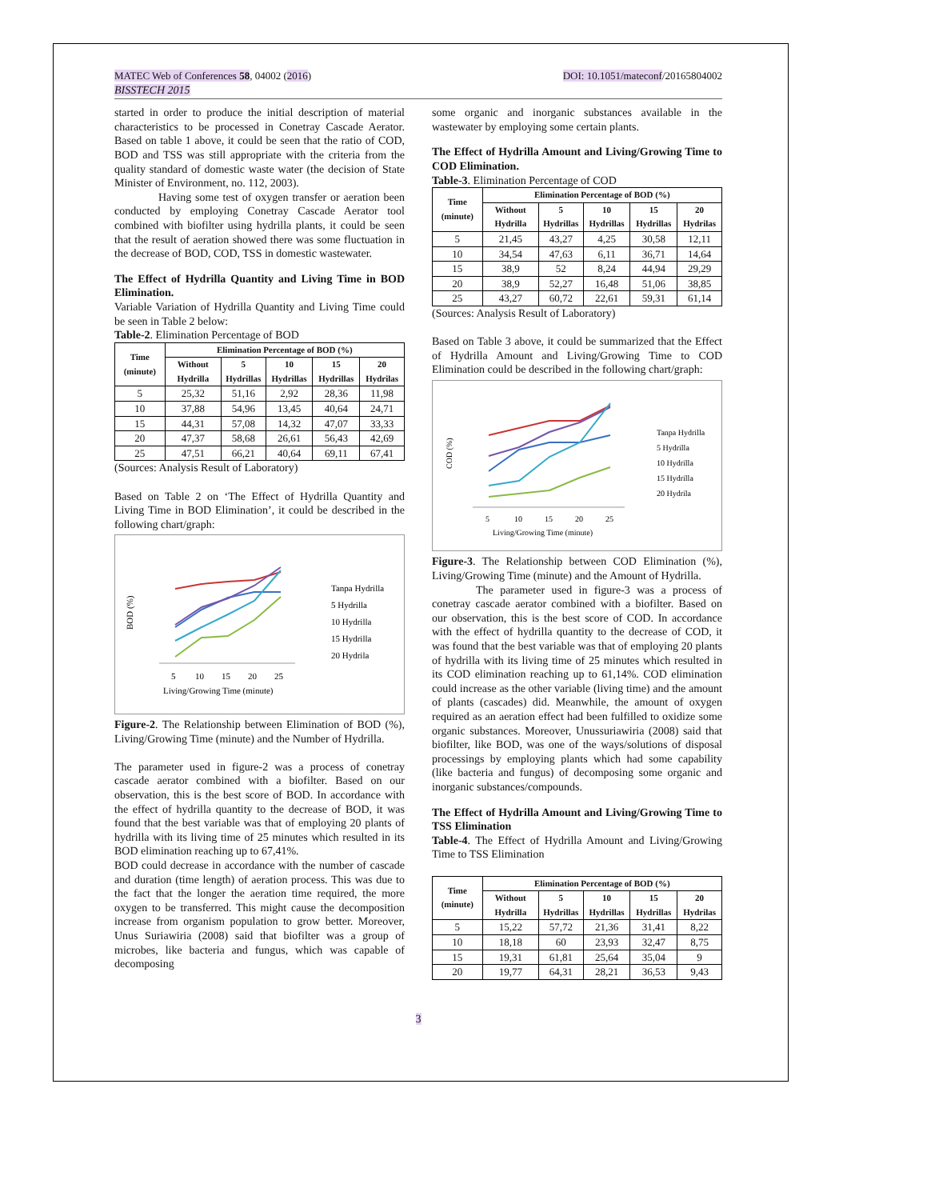MATEC Web of Conferences 58, 04002 (2016) DOI: 10.1051/mateconf/20165804002
BISSTECH 2015
started in order to produce the initial description of material characteristics to be processed in Conetray Cascade Aerator. Based on table 1 above, it could be seen that the ratio of COD, BOD and TSS was still appropriate with the criteria from the quality standard of domestic waste water (the decision of State Minister of Environment, no. 112, 2003).
Having some test of oxygen transfer or aeration been conducted by employing Conetray Cascade Aerator tool combined with biofilter using hydrilla plants, it could be seen that the result of aeration showed there was some fluctuation in the decrease of BOD, COD, TSS in domestic wastewater.
The Effect of Hydrilla Quantity and Living Time in BOD Elimination.
Variable Variation of Hydrilla Quantity and Living Time could be seen in Table 2 below:
Table-2. Elimination Percentage of BOD
| Time (minute) | Elimination Percentage of BOD (%) | | | | |
| --- | --- | --- | --- | --- | --- |
| | Without Hydrilla | 5 Hydrillas | 10 Hydrillas | 15 Hydrillas | 20 Hydrilas |
| 5 | 25,32 | 51,16 | 2,92 | 28,36 | 11,98 |
| 10 | 37,88 | 54,96 | 13,45 | 40,64 | 24,71 |
| 15 | 44,31 | 57,08 | 14,32 | 47,07 | 33,33 |
| 20 | 47,37 | 58,68 | 26,61 | 56,43 | 42,69 |
| 25 | 47,51 | 66,21 | 40,64 | 69,11 | 67,41 |
(Sources: Analysis Result of Laboratory)
Based on Table 2 on ‘The Effect of Hydrilla Quantity and Living Time in BOD Elimination’, it could be described in the following chart/graph:
BOD (%)
Tanpa Hydrilla
5 Hydrilla
10 Hydrilla
15 Hydrilla
20 Hydrila
5
10
15
20
25
Living/Growing Time (minute)
Figure-2. The Relationship between Elimination of BOD (%), Living/Growing Time (minute) and the Number of Hydrilla.
The parameter used in figure-2 was a process of conetray cascade aerator combined with a biofilter. Based on our observation, this is the best score of BOD. In accordance with the effect of hydrilla quantity to the decrease of BOD, it was found that the best variable was that of employing 20 plants of hydrilla with its living time of 25 minutes which resulted in its BOD elimination reaching up to 67,41%.
BOD could decrease in accordance with the number of cascade and duration (time length) of aeration process. This was due to the fact that the longer the aeration time required, the more oxygen to be transferred. This might cause the decomposition increase from organism population to grow better. Moreover, Unus Suriawiria (2008) said that biofilter was a group of microbes, like bacteria and fungus, which was capable of decomposing
some organic and inorganic substances available in the wastewater by employing some certain plants.
The Effect of Hydrilla Amount and Living/Growing Time to COD Elimination.
Table-3. Elimination Percentage of COD
| Time (minute) | Elimination Percentage of BOD (%) | | | | |
| --- | --- | --- | --- | --- | --- |
| | Without Hydrilla | 5 Hydrillas | 10 Hydrillas | 15 Hydrillas | 20 Hydrilas |
| 5 | 21,45 | 43,27 | 4,25 | 30,58 | 12,11 |
| 10 | 34,54 | 47,63 | 6,11 | 36,71 | 14,64 |
| 15 | 38,9 | 52 | 8,24 | 44,94 | 29,29 |
| 20 | 38,9 | 52,27 | 16,48 | 51,06 | 38,85 |
| 25 | 43,27 | 60,72 | 22,61 | 59,31 | 61,14 |
(Sources: Analysis Result of Laboratory)
Based on Table 3 above, it could be summarized that the Effect of Hydrilla Amount and Living/Growing Time to COD Elimination could be described in the following chart/graph:
COD (%)
Tanpa Hydrilla
5 Hydrilla
10 Hydrilla
15 Hydrilla
20 Hydrila
5
10
15
20
25
Living/Growing Time (minute)
Figure-3. The Relationship between COD Elimination (%), Living/Growing Time (minute) and the Amount of Hydrilla.
The parameter used in figure-3 was a process of conetray cascade aerator combined with a biofilter. Based on our observation, this is the best score of COD. In accordance with the effect of hydrilla quantity to the decrease of COD, it was found that the best variable was that of employing 20 plants of hydrilla with its living time of 25 minutes which resulted in its COD elimination reaching up to 61,14%. COD elimination could increase as the other variable (living time) and the amount of plants (cascades) did. Meanwhile, the amount of oxygen required as an aeration effect had been fulfilled to oxidize some organic substances. Moreover, Unussuriawiria (2008) said that biofilter, like BOD, was one of the ways/solutions of disposal processings by employing plants which had some capability (like bacteria and fungus) of decomposing some organic and inorganic substances/compounds.
The Effect of Hydrilla Amount and Living/Growing Time to TSS Elimination
Table-4. The Effect of Hydrilla Amount and Living/Growing Time to TSS Elimination
| Time (minute) | Elimination Percentage of BOD (%) | | | | |
| --- | --- | --- | --- | --- | --- |
| | Without Hydrilla | 5 Hydrillas | 10 Hydrillas | 15 Hydrillas | 20 Hydrilas |
| 5 | 15,22 | 57,72 | 21,36 | 31,41 | 8,22 |
| 10 | 18,18 | 60 | 23,93 | 32,47 | 8,75 |
| 15 | 19,31 | 61,81 | 25,64 | 35,04 | 9 |
| 20 | 19,77 | 64,31 | 28,21 | 36,53 | 9,43 |
3